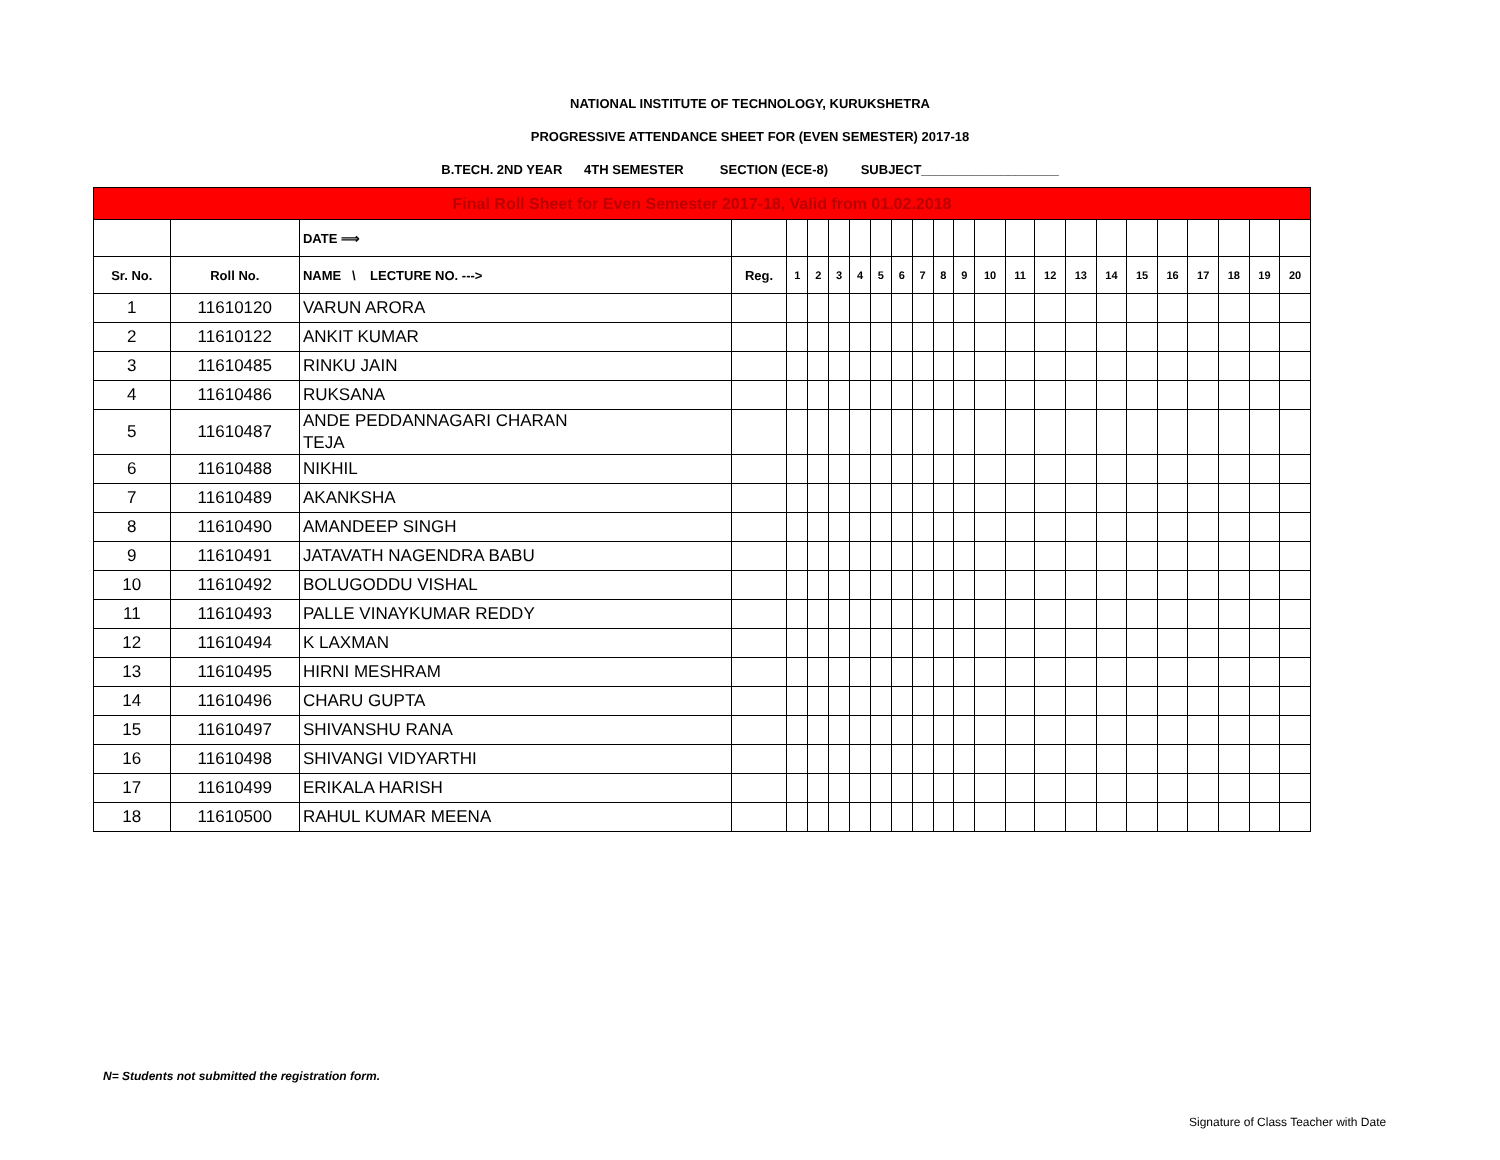NATIONAL INSTITUTE OF TECHNOLOGY, KURUKSHETRA
PROGRESSIVE ATTENDANCE SHEET FOR (EVEN SEMESTER) 2017-18
B.TECH. 2ND YEAR 4TH SEMESTER SECTION (ECE-8) SUBJECT___________________
| Final Roll Sheet for Even Semester 2017-18, Valid from 01.02.2018 | | | | | | | | | | | | | | | | | | | | | | | |
| | | DATE ⟹ | | | | | | | | | | | | | | | | | | | | | |
| Sr. No. | Roll No. | NAME \ LECTURE NO. ---> | Reg. | 1 | 2 | 3 | 4 | 5 | 6 | 7 | 8 | 9 | 10 | 11 | 12 | 13 | 14 | 15 | 16 | 17 | 18 | 19 | 20 |
| 1 | 11610120 | VARUN ARORA | | | | | | | | | | | | | | | | | | | | | |
| 2 | 11610122 | ANKIT KUMAR | | | | | | | | | | | | | | | | | | | | | |
| 3 | 11610485 | RINKU JAIN | | | | | | | | | | | | | | | | | | | | | |
| 4 | 11610486 | RUKSANA | | | | | | | | | | | | | | | | | | | | | |
| 5 | 11610487 | ANDE PEDDANNAGARI CHARAN TEJA | | | | | | | | | | | | | | | | | | | | | |
| 6 | 11610488 | NIKHIL | | | | | | | | | | | | | | | | | | | | | |
| 7 | 11610489 | AKANKSHA | | | | | | | | | | | | | | | | | | | | | |
| 8 | 11610490 | AMANDEEP SINGH | | | | | | | | | | | | | | | | | | | | | |
| 9 | 11610491 | JATAVATH NAGENDRA BABU | | | | | | | | | | | | | | | | | | | | | |
| 10 | 11610492 | BOLUGODDU VISHAL | | | | | | | | | | | | | | | | | | | | | |
| 11 | 11610493 | PALLE VINAYKUMAR REDDY | | | | | | | | | | | | | | | | | | | | | |
| 12 | 11610494 | K LAXMAN | | | | | | | | | | | | | | | | | | | | | |
| 13 | 11610495 | HIRNI MESHRAM | | | | | | | | | | | | | | | | | | | | | |
| 14 | 11610496 | CHARU GUPTA | | | | | | | | | | | | | | | | | | | | | |
| 15 | 11610497 | SHIVANSHU RANA | | | | | | | | | | | | | | | | | | | | | |
| 16 | 11610498 | SHIVANGI VIDYARTHI | | | | | | | | | | | | | | | | | | | | | |
| 17 | 11610499 | ERIKALA HARISH | | | | | | | | | | | | | | | | | | | | | |
| 18 | 11610500 | RAHUL KUMAR MEENA | | | | | | | | | | | | | | | | | | | | | |
N= Students not submitted the registration form.
Signature of Class Teacher with Date